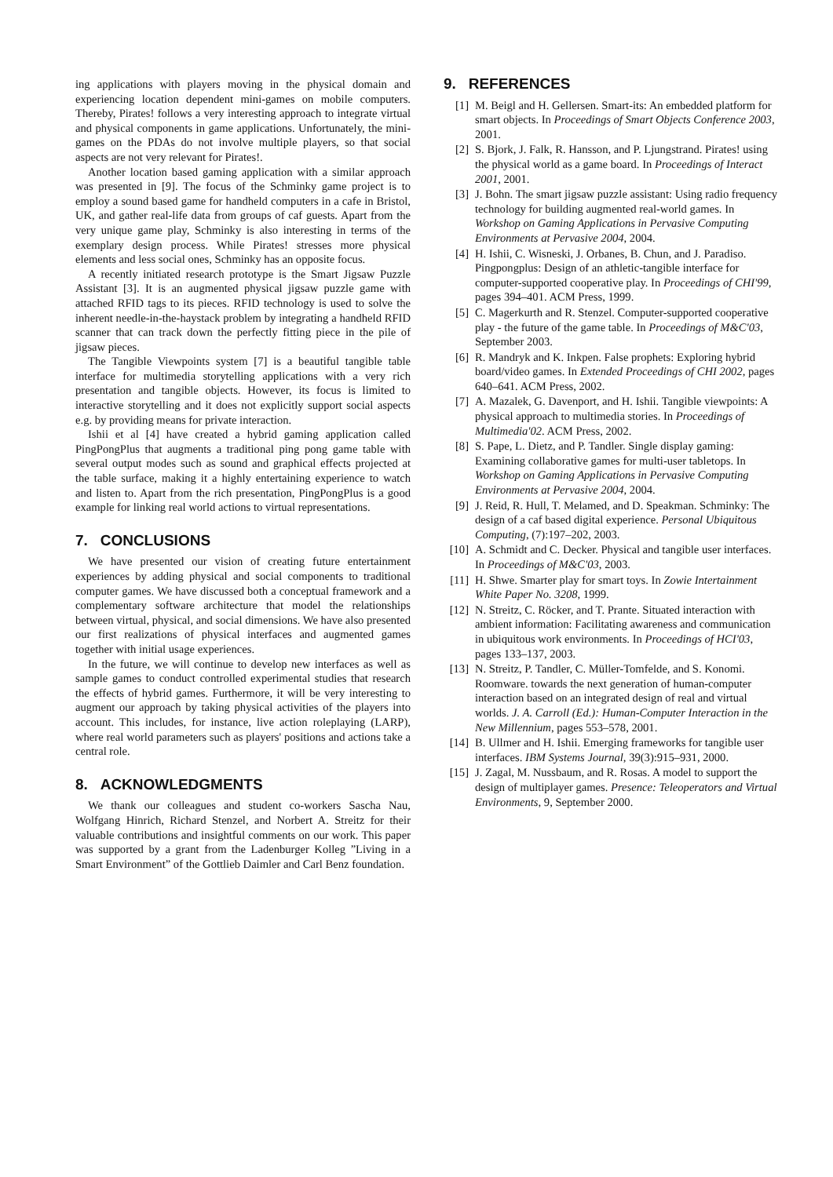ing applications with players moving in the physical domain and experiencing location dependent mini-games on mobile computers. Thereby, Pirates! follows a very interesting approach to integrate virtual and physical components in game applications. Unfortunately, the mini-games on the PDAs do not involve multiple players, so that social aspects are not very relevant for Pirates!.
Another location based gaming application with a similar approach was presented in [9]. The focus of the Schminky game project is to employ a sound based game for handheld computers in a cafe in Bristol, UK, and gather real-life data from groups of caf guests. Apart from the very unique game play, Schminky is also interesting in terms of the exemplary design process. While Pirates! stresses more physical elements and less social ones, Schminky has an opposite focus.
A recently initiated research prototype is the Smart Jigsaw Puzzle Assistant [3]. It is an augmented physical jigsaw puzzle game with attached RFID tags to its pieces. RFID technology is used to solve the inherent needle-in-the-haystack problem by integrating a handheld RFID scanner that can track down the perfectly fitting piece in the pile of jigsaw pieces.
The Tangible Viewpoints system [7] is a beautiful tangible table interface for multimedia storytelling applications with a very rich presentation and tangible objects. However, its focus is limited to interactive storytelling and it does not explicitly support social aspects e.g. by providing means for private interaction.
Ishii et al [4] have created a hybrid gaming application called PingPongPlus that augments a traditional ping pong game table with several output modes such as sound and graphical effects projected at the table surface, making it a highly entertaining experience to watch and listen to. Apart from the rich presentation, PingPongPlus is a good example for linking real world actions to virtual representations.
7. CONCLUSIONS
We have presented our vision of creating future entertainment experiences by adding physical and social components to traditional computer games. We have discussed both a conceptual framework and a complementary software architecture that model the relationships between virtual, physical, and social dimensions. We have also presented our first realizations of physical interfaces and augmented games together with initial usage experiences.
In the future, we will continue to develop new interfaces as well as sample games to conduct controlled experimental studies that research the effects of hybrid games. Furthermore, it will be very interesting to augment our approach by taking physical activities of the players into account. This includes, for instance, live action roleplaying (LARP), where real world parameters such as players' positions and actions take a central role.
8. ACKNOWLEDGMENTS
We thank our colleagues and student co-workers Sascha Nau, Wolfgang Hinrich, Richard Stenzel, and Norbert A. Streitz for their valuable contributions and insightful comments on our work. This paper was supported by a grant from the Ladenburger Kolleg ”Living in a Smart Environment” of the Gottlieb Daimler and Carl Benz foundation.
9. REFERENCES
[1] M. Beigl and H. Gellersen. Smart-its: An embedded platform for smart objects. In Proceedings of Smart Objects Conference 2003, 2001.
[2] S. Bjork, J. Falk, R. Hansson, and P. Ljungstrand. Pirates! using the physical world as a game board. In Proceedings of Interact 2001, 2001.
[3] J. Bohn. The smart jigsaw puzzle assistant: Using radio frequency technology for building augmented real-world games. In Workshop on Gaming Applications in Pervasive Computing Environments at Pervasive 2004, 2004.
[4] H. Ishii, C. Wisneski, J. Orbanes, B. Chun, and J. Paradiso. Pingpongplus: Design of an athletic-tangible interface for computer-supported cooperative play. In Proceedings of CHI'99, pages 394–401. ACM Press, 1999.
[5] C. Magerkurth and R. Stenzel. Computer-supported cooperative play - the future of the game table. In Proceedings of M&C'03, September 2003.
[6] R. Mandryk and K. Inkpen. False prophets: Exploring hybrid board/video games. In Extended Proceedings of CHI 2002, pages 640–641. ACM Press, 2002.
[7] A. Mazalek, G. Davenport, and H. Ishii. Tangible viewpoints: A physical approach to multimedia stories. In Proceedings of Multimedia'02. ACM Press, 2002.
[8] S. Pape, L. Dietz, and P. Tandler. Single display gaming: Examining collaborative games for multi-user tabletops. In Workshop on Gaming Applications in Pervasive Computing Environments at Pervasive 2004, 2004.
[9] J. Reid, R. Hull, T. Melamed, and D. Speakman. Schminky: The design of a caf based digital experience. Personal Ubiquitous Computing, (7):197–202, 2003.
[10] A. Schmidt and C. Decker. Physical and tangible user interfaces. In Proceedings of M&C'03, 2003.
[11] H. Shwe. Smarter play for smart toys. In Zowie Intertainment White Paper No. 3208, 1999.
[12] N. Streitz, C. Röcker, and T. Prante. Situated interaction with ambient information: Facilitating awareness and communication in ubiquitous work environments. In Proceedings of HCI'03, pages 133–137, 2003.
[13] N. Streitz, P. Tandler, C. Müller-Tomfelde, and S. Konomi. Roomware. towards the next generation of human-computer interaction based on an integrated design of real and virtual worlds. J. A. Carroll (Ed.): Human-Computer Interaction in the New Millennium, pages 553–578, 2001.
[14] B. Ullmer and H. Ishii. Emerging frameworks for tangible user interfaces. IBM Systems Journal, 39(3):915–931, 2000.
[15] J. Zagal, M. Nussbaum, and R. Rosas. A model to support the design of multiplayer games. Presence: Teleoperators and Virtual Environments, 9, September 2000.